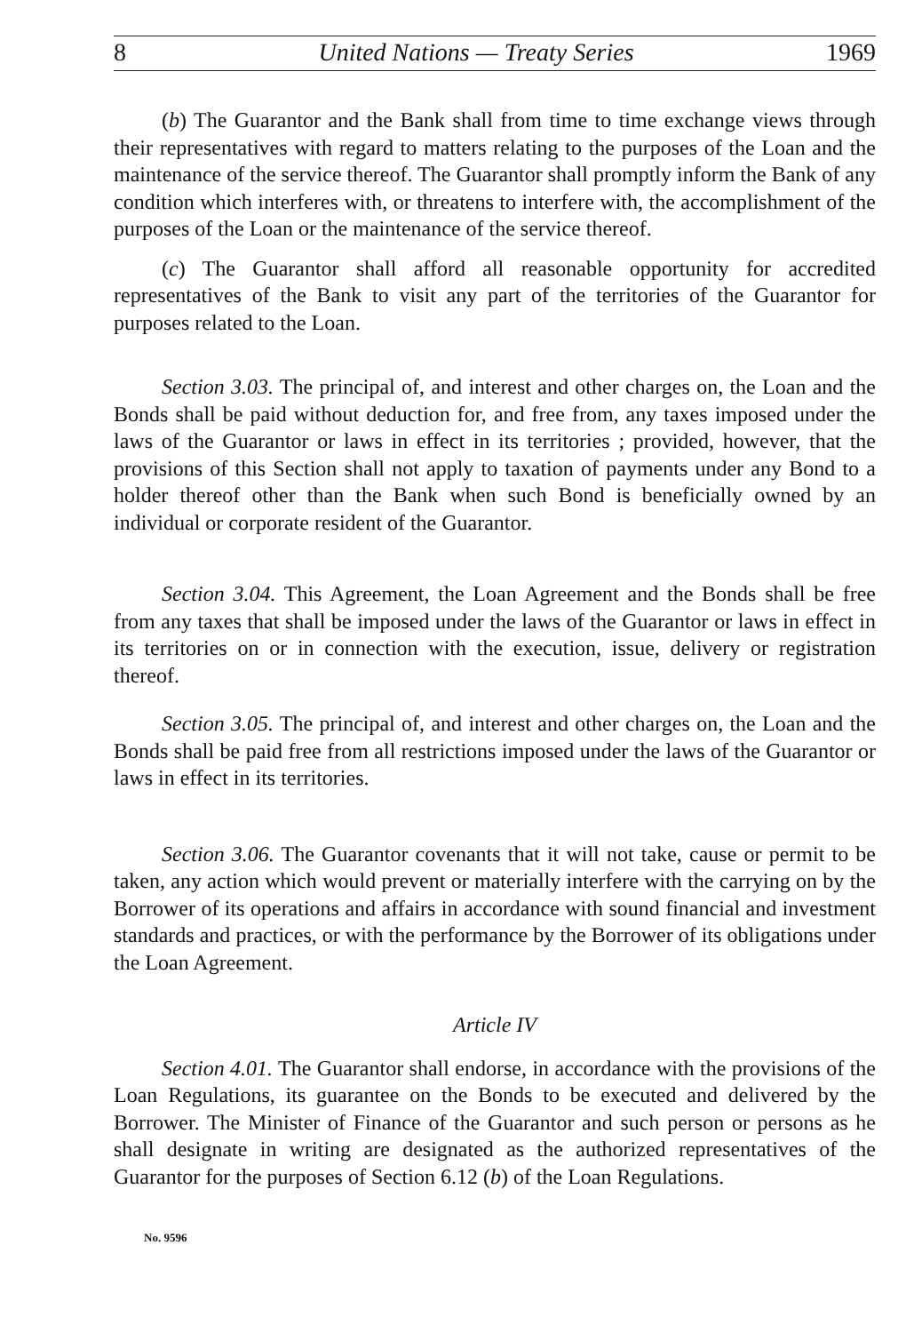8 United Nations — Treaty Series 1969
(b) The Guarantor and the Bank shall from time to time exchange views through their representatives with regard to matters relating to the purposes of the Loan and the maintenance of the service thereof. The Guarantor shall promptly inform the Bank of any condition which interferes with, or threatens to interfere with, the accomplishment of the purposes of the Loan or the maintenance of the service thereof.
(c) The Guarantor shall afford all reasonable opportunity for accredited representatives of the Bank to visit any part of the territories of the Guarantor for purposes related to the Loan.
Section 3.03. The principal of, and interest and other charges on, the Loan and the Bonds shall be paid without deduction for, and free from, any taxes imposed under the laws of the Guarantor or laws in effect in its territories ; provided, however, that the provisions of this Section shall not apply to taxation of payments under any Bond to a holder thereof other than the Bank when such Bond is beneficially owned by an individual or corporate resident of the Guarantor.
Section 3.04. This Agreement, the Loan Agreement and the Bonds shall be free from any taxes that shall be imposed under the laws of the Guarantor or laws in effect in its territories on or in connection with the execution, issue, delivery or registration thereof.
Section 3.05. The principal of, and interest and other charges on, the Loan and the Bonds shall be paid free from all restrictions imposed under the laws of the Guarantor or laws in effect in its territories.
Section 3.06. The Guarantor covenants that it will not take, cause or permit to be taken, any action which would prevent or materially interfere with the carrying on by the Borrower of its operations and affairs in accordance with sound financial and investment standards and practices, or with the performance by the Borrower of its obligations under the Loan Agreement.
Article IV
Section 4.01. The Guarantor shall endorse, in accordance with the provisions of the Loan Regulations, its guarantee on the Bonds to be executed and delivered by the Borrower. The Minister of Finance of the Guarantor and such person or persons as he shall designate in writing are designated as the authorized representatives of the Guarantor for the purposes of Section 6.12 (b) of the Loan Regulations.
No. 9596